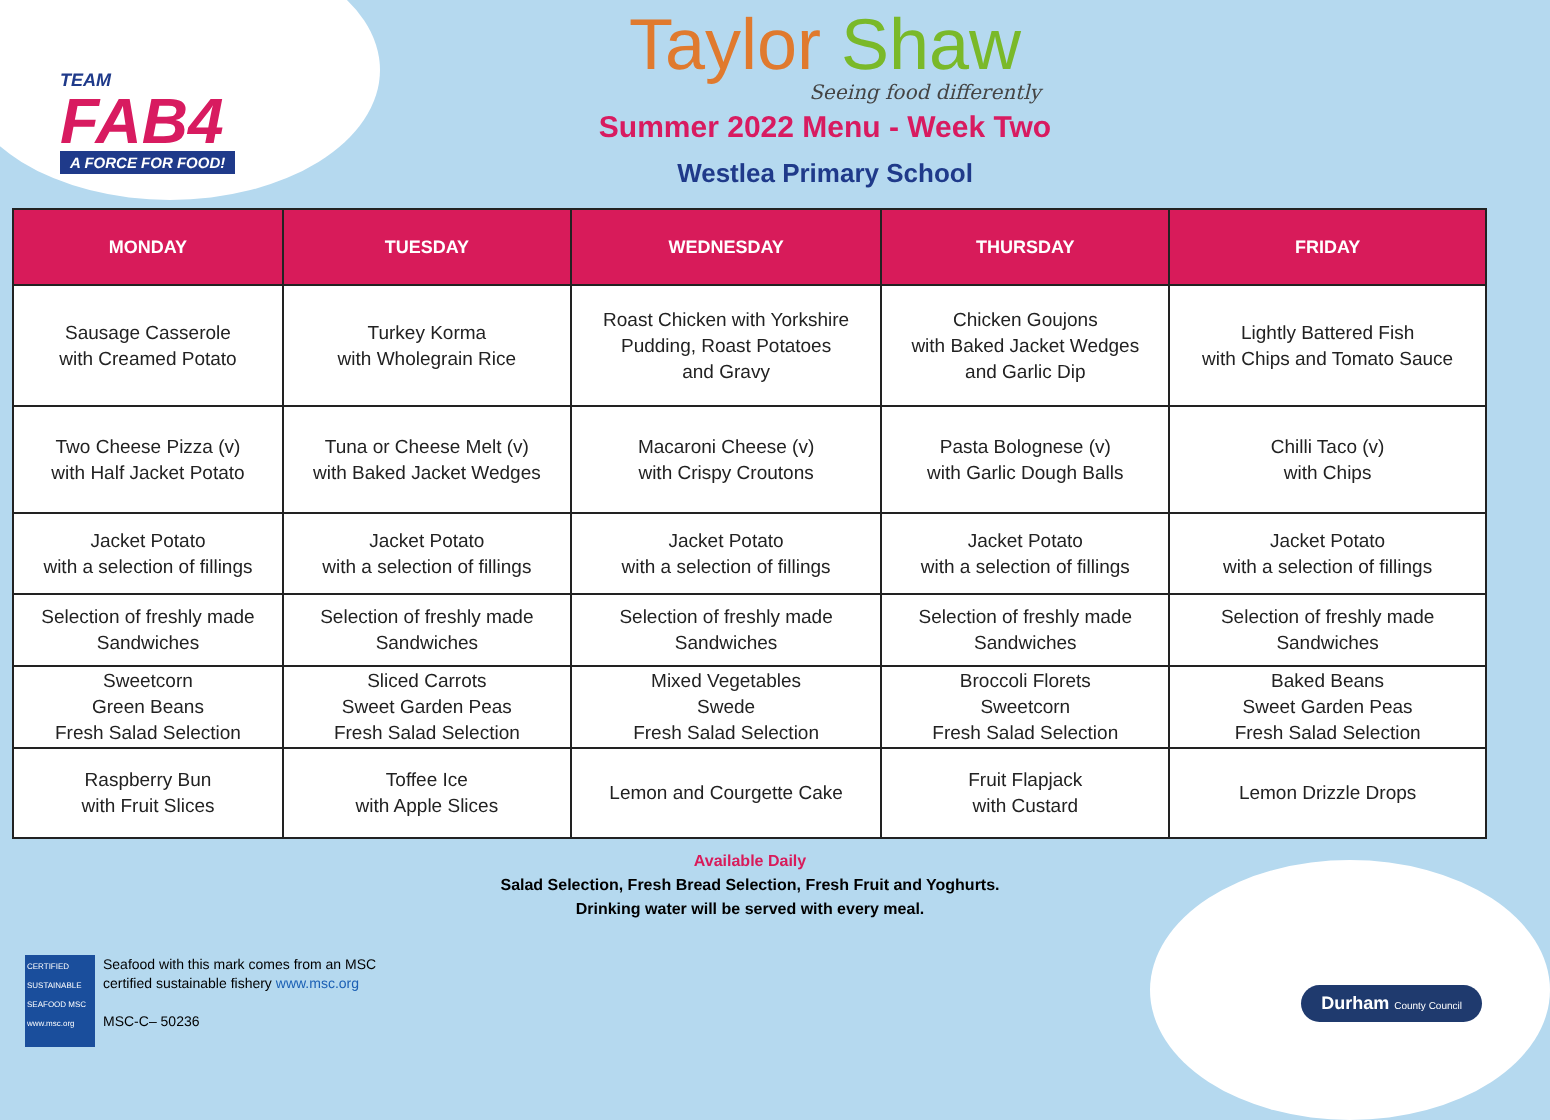TEAM
FAB4
A FORCE FOR FOOD!
Taylor Shaw
Seeing food differently
Summer 2022 Menu - Week Two
Westlea Primary School
| MONDAY | TUESDAY | WEDNESDAY | THURSDAY | FRIDAY |
| --- | --- | --- | --- | --- |
| Sausage Casserole with Creamed Potato | Turkey Korma with Wholegrain Rice | Roast Chicken with Yorkshire Pudding, Roast Potatoes and Gravy | Chicken Goujons with Baked Jacket Wedges and Garlic Dip | Lightly Battered Fish with Chips and Tomato Sauce |
| Two Cheese Pizza (v) with Half Jacket Potato | Tuna or Cheese Melt (v) with Baked Jacket Wedges | Macaroni Cheese (v) with Crispy Croutons | Pasta Bolognese (v) with Garlic Dough Balls | Chilli Taco (v) with Chips |
| Jacket Potato with a selection of fillings | Jacket Potato with a selection of fillings | Jacket Potato with a selection of fillings | Jacket Potato with a selection of fillings | Jacket Potato with a selection of fillings |
| Selection of freshly made Sandwiches | Selection of freshly made Sandwiches | Selection of freshly made Sandwiches | Selection of freshly made Sandwiches | Selection of freshly made Sandwiches |
| Sweetcorn Green Beans Fresh Salad Selection | Sliced Carrots Sweet Garden Peas Fresh Salad Selection | Mixed Vegetables Swede Fresh Salad Selection | Broccoli Florets Sweetcorn Fresh Salad Selection | Baked Beans Sweet Garden Peas Fresh Salad Selection |
| Raspberry Bun with Fruit Slices | Toffee Ice with Apple Slices | Lemon and Courgette Cake | Fruit Flapjack with Custard | Lemon Drizzle Drops |
Available Daily
Salad Selection, Fresh Bread Selection, Fresh Fruit and Yoghurts.
Drinking water will be served with every meal.
CERTIFIED SUSTAINABLE SEAFOOD MSC www.msc.org
Seafood with this mark comes from an MSC
certified sustainable fishery www.msc.org
MSC-C– 50236
Durham County Council